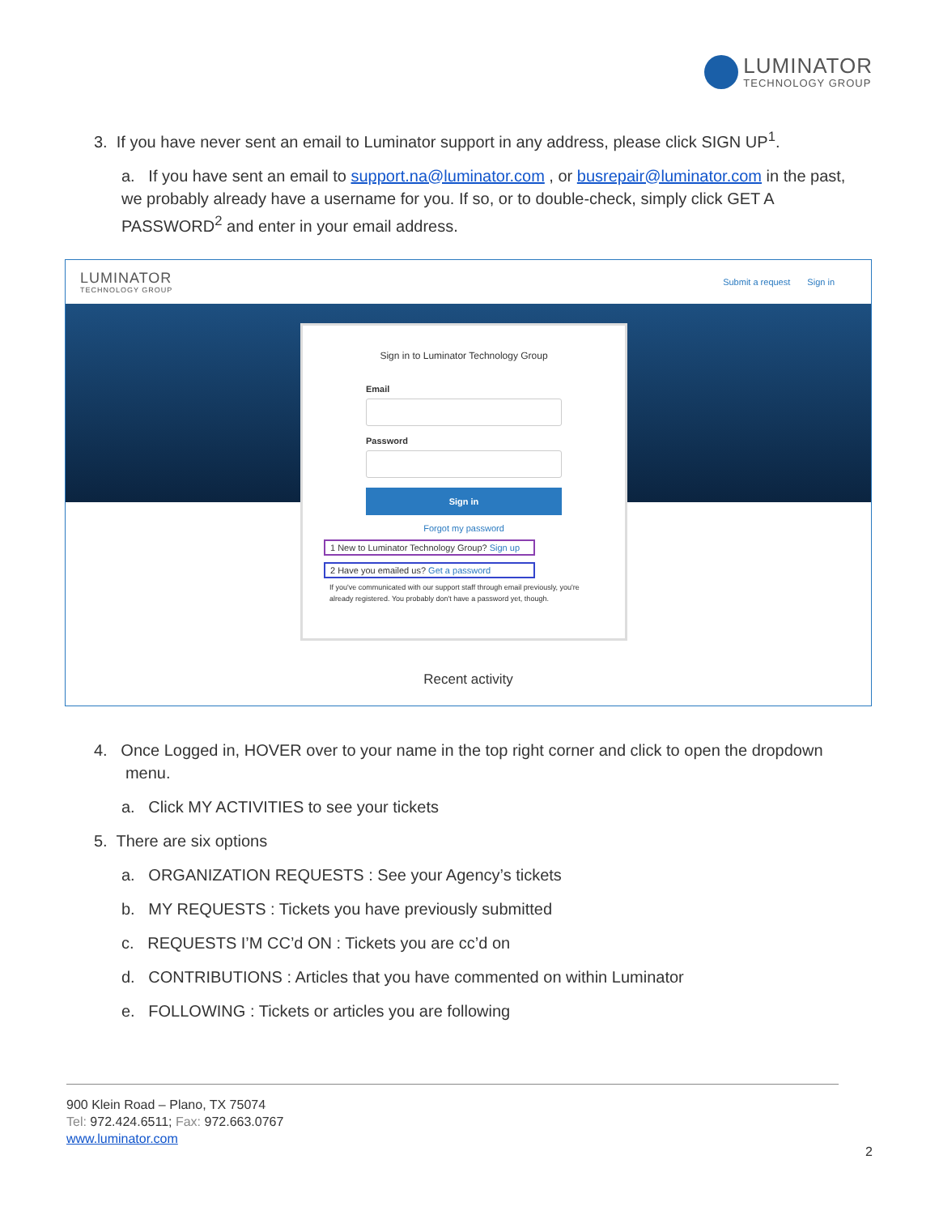LUMINATOR
TECHNOLOGY GROUP
3. If you have never sent an email to Luminator support in any address, please click SIGN UP<sup>1</sup>.
a. If you have sent an email to support.na@luminator.com , or busrepair@luminator.com in the past, we probably already have a username for you. If so, or to double-check, simply click GET A PASSWORD<sup>2</sup> and enter in your email address.
LUMINATOR
TECHNOLOGY GROUP
Submit a request Sign in
Sign in to Luminator Technology Group
Email
Password
Sign in
Forgot my password
1 New to Luminator Technology Group? Sign up
2 Have you emailed us? Get a password
If you've communicated with our support staff through email previously, you're already registered. You probably don't have a password yet, though.
Recent activity
4. Once Logged in, HOVER over to your name in the top right corner and click to open the dropdown
menu.
a. Click MY ACTIVITIES to see your tickets
5. There are six options
a. ORGANIZATION REQUESTS : See your Agency’s tickets
b. MY REQUESTS : Tickets you have previously submitted
c. REQUESTS I’M CC’d ON : Tickets you are cc’d on
d. CONTRIBUTIONS : Articles that you have commented on within Luminator
e. FOLLOWING : Tickets or articles you are following
900 Klein Road – Plano, TX 75074
Tel: 972.424.6511; Fax: 972.663.0767
www.luminator.com
2